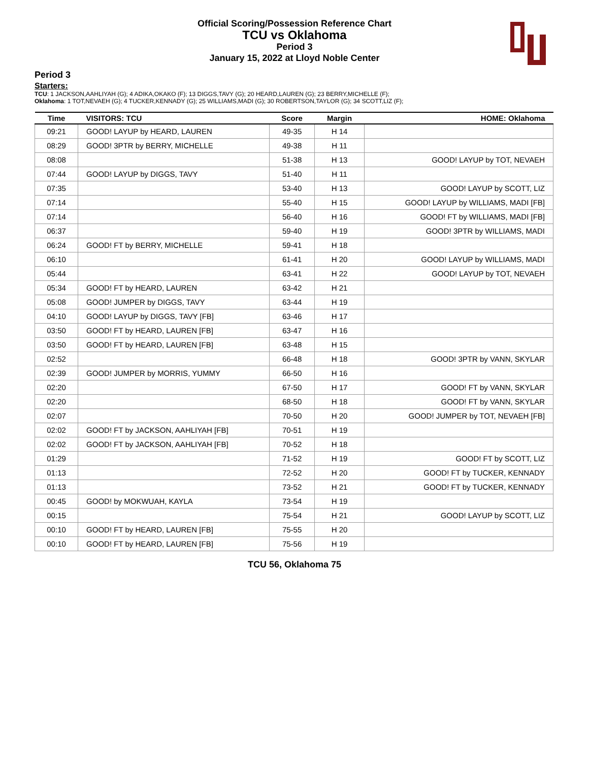Official Scoring/Possession Reference Chart
TCU vs Oklahoma
Period 3
January 15, 2022 at Lloyd Noble Center
Period 3
Starters:
TCU: 1 JACKSON,AAHLIYAH (G); 4 ADIKA,OKAKO (F); 13 DIGGS,TAVY (G); 20 HEARD,LAUREN (G); 23 BERRY,MICHELLE (F);
Oklahoma: 1 TOT,NEVAEH (G); 4 TUCKER,KENNADY (G); 25 WILLIAMS,MADI (G); 30 ROBERTSON,TAYLOR (G); 34 SCOTT,LIZ (F);
| Time | VISITORS: TCU | Score | Margin | HOME: Oklahoma |
| --- | --- | --- | --- | --- |
| 09:21 | GOOD! LAYUP by HEARD, LAUREN | 49-35 | H 14 | |
| 08:29 | GOOD! 3PTR by BERRY, MICHELLE | 49-38 | H 11 | |
| 08:08 | | 51-38 | H 13 | GOOD! LAYUP by TOT, NEVAEH |
| 07:44 | GOOD! LAYUP by DIGGS, TAVY | 51-40 | H 11 | |
| 07:35 | | 53-40 | H 13 | GOOD! LAYUP by SCOTT, LIZ |
| 07:14 | | 55-40 | H 15 | GOOD! LAYUP by WILLIAMS, MADI [FB] |
| 07:14 | | 56-40 | H 16 | GOOD! FT by WILLIAMS, MADI [FB] |
| 06:37 | | 59-40 | H 19 | GOOD! 3PTR by WILLIAMS, MADI |
| 06:24 | GOOD! FT by BERRY, MICHELLE | 59-41 | H 18 | |
| 06:10 | | 61-41 | H 20 | GOOD! LAYUP by WILLIAMS, MADI |
| 05:44 | | 63-41 | H 22 | GOOD! LAYUP by TOT, NEVAEH |
| 05:34 | GOOD! FT by HEARD, LAUREN | 63-42 | H 21 | |
| 05:08 | GOOD! JUMPER by DIGGS, TAVY | 63-44 | H 19 | |
| 04:10 | GOOD! LAYUP by DIGGS, TAVY [FB] | 63-46 | H 17 | |
| 03:50 | GOOD! FT by HEARD, LAUREN [FB] | 63-47 | H 16 | |
| 03:50 | GOOD! FT by HEARD, LAUREN [FB] | 63-48 | H 15 | |
| 02:52 | | 66-48 | H 18 | GOOD! 3PTR by VANN, SKYLAR |
| 02:39 | GOOD! JUMPER by MORRIS, YUMMY | 66-50 | H 16 | |
| 02:20 | | 67-50 | H 17 | GOOD! FT by VANN, SKYLAR |
| 02:20 | | 68-50 | H 18 | GOOD! FT by VANN, SKYLAR |
| 02:07 | | 70-50 | H 20 | GOOD! JUMPER by TOT, NEVAEH [FB] |
| 02:02 | GOOD! FT by JACKSON, AAHLIYAH [FB] | 70-51 | H 19 | |
| 02:02 | GOOD! FT by JACKSON, AAHLIYAH [FB] | 70-52 | H 18 | |
| 01:29 | | 71-52 | H 19 | GOOD! FT by SCOTT, LIZ |
| 01:13 | | 72-52 | H 20 | GOOD! FT by TUCKER, KENNADY |
| 01:13 | | 73-52 | H 21 | GOOD! FT by TUCKER, KENNADY |
| 00:45 | GOOD! by MOKWUAH, KAYLA | 73-54 | H 19 | |
| 00:15 | | 75-54 | H 21 | GOOD! LAYUP by SCOTT, LIZ |
| 00:10 | GOOD! FT by HEARD, LAUREN [FB] | 75-55 | H 20 | |
| 00:10 | GOOD! FT by HEARD, LAUREN [FB] | 75-56 | H 19 | |
TCU 56, Oklahoma 75